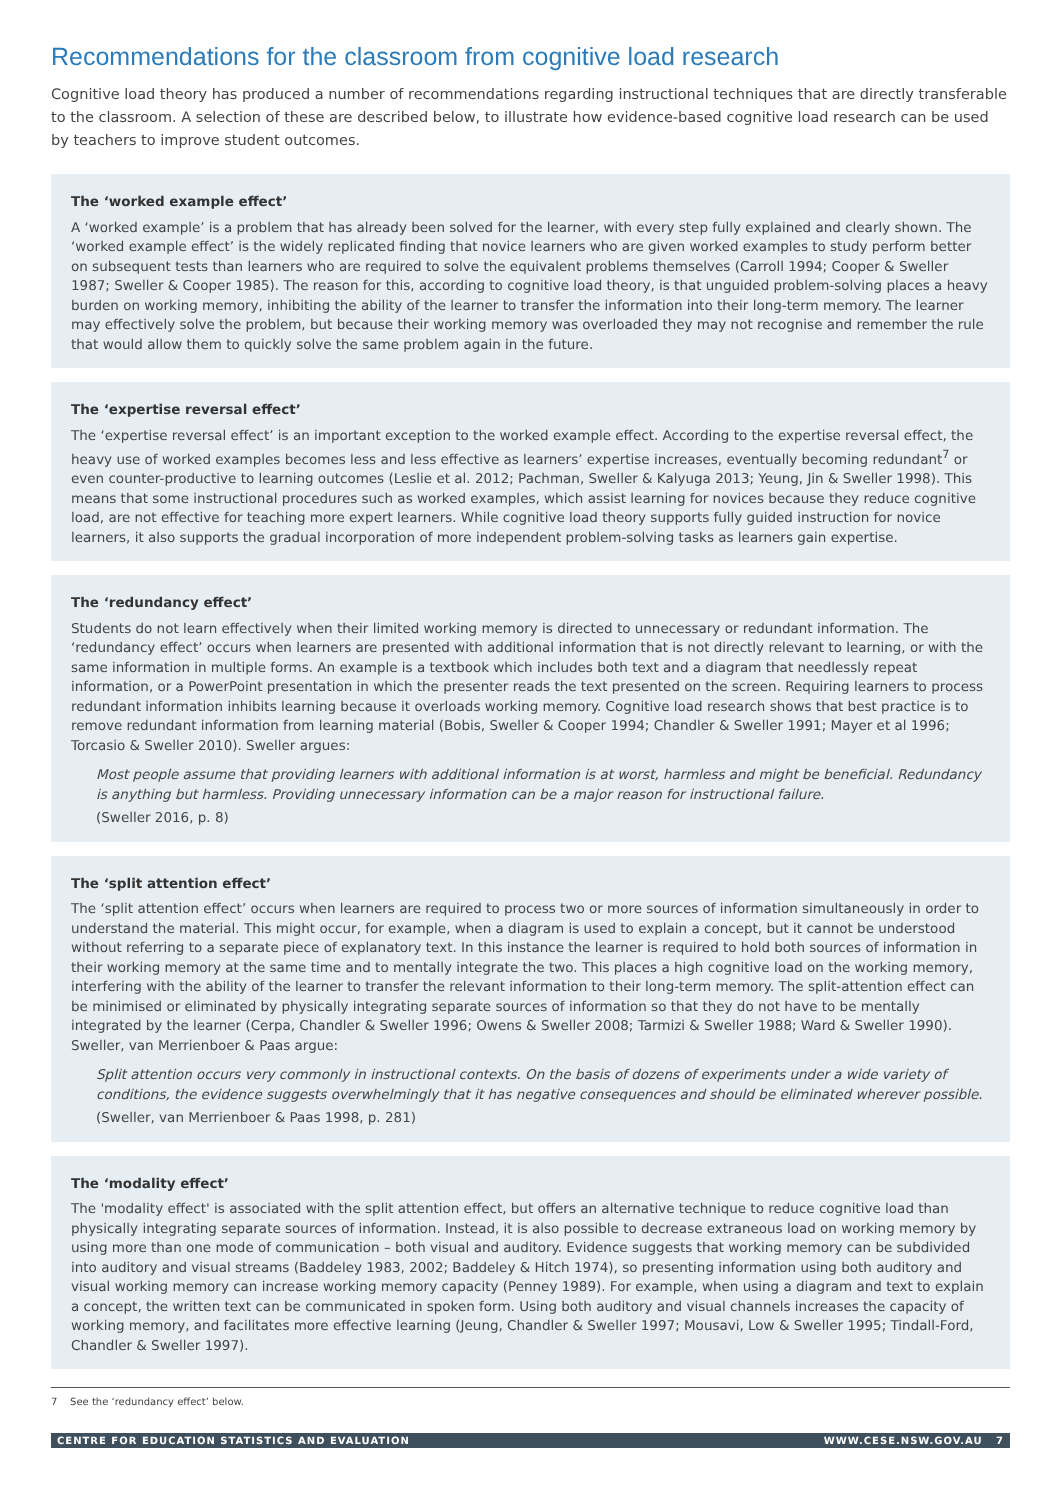Recommendations for the classroom from cognitive load research
Cognitive load theory has produced a number of recommendations regarding instructional techniques that are directly transferable to the classroom. A selection of these are described below, to illustrate how evidence-based cognitive load research can be used by teachers to improve student outcomes.
The ‘worked example effect’
A ‘worked example’ is a problem that has already been solved for the learner, with every step fully explained and clearly shown. The ‘worked example effect’ is the widely replicated finding that novice learners who are given worked examples to study perform better on subsequent tests than learners who are required to solve the equivalent problems themselves (Carroll 1994; Cooper & Sweller 1987; Sweller & Cooper 1985). The reason for this, according to cognitive load theory, is that unguided problem-solving places a heavy burden on working memory, inhibiting the ability of the learner to transfer the information into their long-term memory. The learner may effectively solve the problem, but because their working memory was overloaded they may not recognise and remember the rule that would allow them to quickly solve the same problem again in the future.
The ‘expertise reversal effect’
The ‘expertise reversal effect’ is an important exception to the worked example effect. According to the expertise reversal effect, the heavy use of worked examples becomes less and less effective as learners’ expertise increases, eventually becoming redundant<sup>7</sup> or even counter-productive to learning outcomes (Leslie et al. 2012; Pachman, Sweller & Kalyuga 2013; Yeung, Jin & Sweller 1998). This means that some instructional procedures such as worked examples, which assist learning for novices because they reduce cognitive load, are not effective for teaching more expert learners. While cognitive load theory supports fully guided instruction for novice learners, it also supports the gradual incorporation of more independent problem-solving tasks as learners gain expertise.
The ‘redundancy effect’
Students do not learn effectively when their limited working memory is directed to unnecessary or redundant information. The ‘redundancy effect’ occurs when learners are presented with additional information that is not directly relevant to learning, or with the same information in multiple forms. An example is a textbook which includes both text and a diagram that needlessly repeat information, or a PowerPoint presentation in which the presenter reads the text presented on the screen. Requiring learners to process redundant information inhibits learning because it overloads working memory. Cognitive load research shows that best practice is to remove redundant information from learning material (Bobis, Sweller & Cooper 1994; Chandler & Sweller 1991; Mayer et al 1996; Torcasio & Sweller 2010). Sweller argues:
Most people assume that providing learners with additional information is at worst, harmless and might be beneficial. Redundancy is anything but harmless. Providing unnecessary information can be a major reason for instructional failure.
(Sweller 2016, p. 8)
The ‘split attention effect’
The ‘split attention effect’ occurs when learners are required to process two or more sources of information simultaneously in order to understand the material. This might occur, for example, when a diagram is used to explain a concept, but it cannot be understood without referring to a separate piece of explanatory text. In this instance the learner is required to hold both sources of information in their working memory at the same time and to mentally integrate the two. This places a high cognitive load on the working memory, interfering with the ability of the learner to transfer the relevant information to their long-term memory. The split-attention effect can be minimised or eliminated by physically integrating separate sources of information so that they do not have to be mentally integrated by the learner (Cerpa, Chandler & Sweller 1996; Owens & Sweller 2008; Tarmizi & Sweller 1988; Ward & Sweller 1990). Sweller, van Merrienboer & Paas argue:
Split attention occurs very commonly in instructional contexts. On the basis of dozens of experiments under a wide variety of conditions, the evidence suggests overwhelmingly that it has negative consequences and should be eliminated wherever possible.
(Sweller, van Merrienboer & Paas 1998, p. 281)
The ‘modality effect’
The 'modality effect' is associated with the split attention effect, but offers an alternative technique to reduce cognitive load than physically integrating separate sources of information. Instead, it is also possible to decrease extraneous load on working memory by using more than one mode of communication – both visual and auditory. Evidence suggests that working memory can be subdivided into auditory and visual streams (Baddeley 1983, 2002; Baddeley & Hitch 1974), so presenting information using both auditory and visual working memory can increase working memory capacity (Penney 1989). For example, when using a diagram and text to explain a concept, the written text can be communicated in spoken form. Using both auditory and visual channels increases the capacity of working memory, and facilitates more effective learning (Jeung, Chandler & Sweller 1997; Mousavi, Low & Sweller 1995; Tindall-Ford, Chandler & Sweller 1997).
7 See the ‘redundancy effect’ below.
CENTRE FOR EDUCATION STATISTICS AND EVALUATION WWW.CESE.NSW.GOV.AU 7